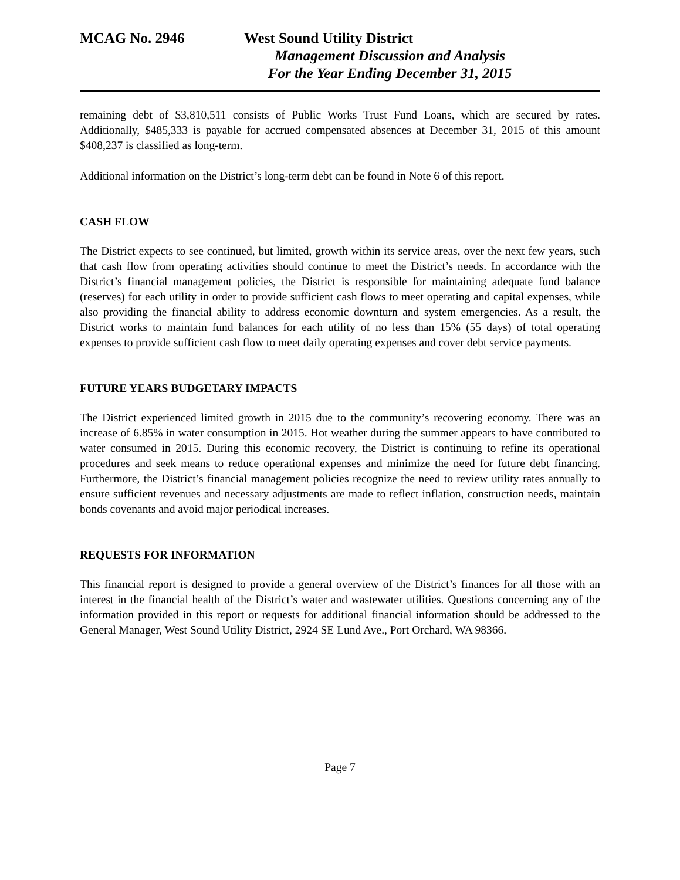MCAG No. 2946 West Sound Utility District
Management Discussion and Analysis
For the Year Ending December 31, 2015
remaining debt of $3,810,511 consists of Public Works Trust Fund Loans, which are secured by rates. Additionally, $485,333 is payable for accrued compensated absences at December 31, 2015 of this amount $408,237 is classified as long-term.
Additional information on the District’s long-term debt can be found in Note 6 of this report.
CASH FLOW
The District expects to see continued, but limited, growth within its service areas, over the next few years, such that cash flow from operating activities should continue to meet the District’s needs. In accordance with the District’s financial management policies, the District is responsible for maintaining adequate fund balance (reserves) for each utility in order to provide sufficient cash flows to meet operating and capital expenses, while also providing the financial ability to address economic downturn and system emergencies. As a result, the District works to maintain fund balances for each utility of no less than 15% (55 days) of total operating expenses to provide sufficient cash flow to meet daily operating expenses and cover debt service payments.
FUTURE YEARS BUDGETARY IMPACTS
The District experienced limited growth in 2015 due to the community’s recovering economy. There was an increase of 6.85% in water consumption in 2015. Hot weather during the summer appears to have contributed to water consumed in 2015. During this economic recovery, the District is continuing to refine its operational procedures and seek means to reduce operational expenses and minimize the need for future debt financing. Furthermore, the District’s financial management policies recognize the need to review utility rates annually to ensure sufficient revenues and necessary adjustments are made to reflect inflation, construction needs, maintain bonds covenants and avoid major periodical increases.
REQUESTS FOR INFORMATION
This financial report is designed to provide a general overview of the District’s finances for all those with an interest in the financial health of the District’s water and wastewater utilities. Questions concerning any of the information provided in this report or requests for additional financial information should be addressed to the General Manager, West Sound Utility District, 2924 SE Lund Ave., Port Orchard, WA 98366.
Page 7